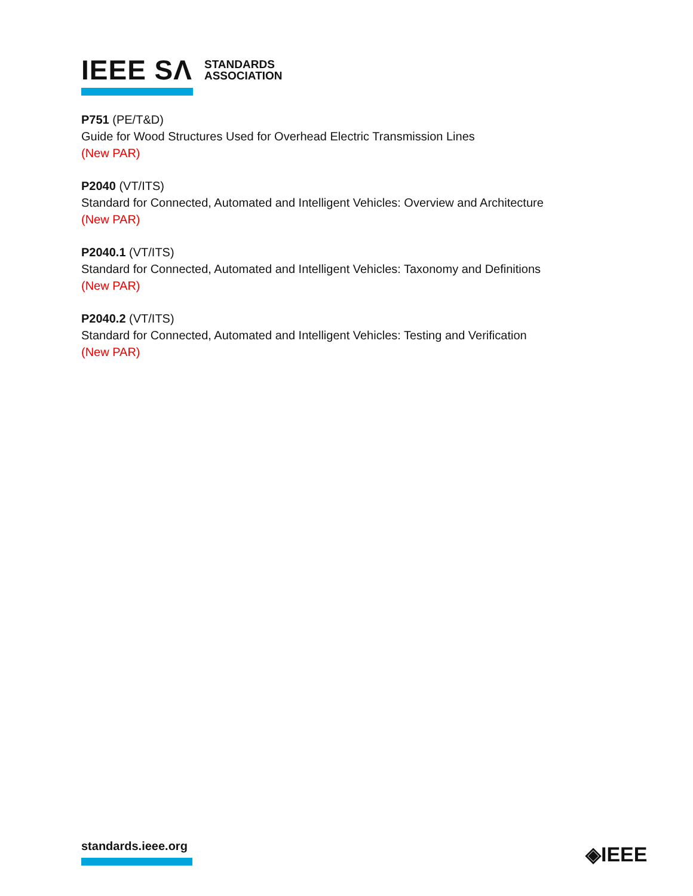IEEE SΛ STANDARDS
ASSOCIATION
P751 (PE/T&D)
Guide for Wood Structures Used for Overhead Electric Transmission Lines
(New PAR)
P2040 (VT/ITS)
Standard for Connected, Automated and Intelligent Vehicles: Overview and Architecture
(New PAR)
P2040.1 (VT/ITS)
Standard for Connected, Automated and Intelligent Vehicles: Taxonomy and Definitions
(New PAR)
P2040.2 (VT/ITS)
Standard for Connected, Automated and Intelligent Vehicles: Testing and Verification
(New PAR)
standards.ieee.org ◈IEEE